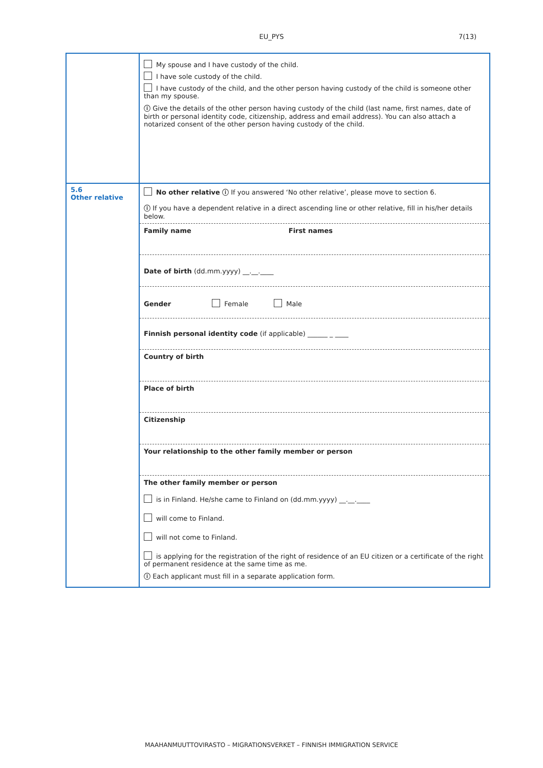EU_PYS
7(13)
| | My spouse and I have custody of the child. I have sole custody of the child. I have custody of the child, and the other person having custody of the child is someone other than my spouse. ⓘ Give the details of the other person having custody of the child (last name, first names, date of birth or personal identity code, citizenship, address and email address). You can also attach a notarized consent of the other person having custody of the child. |
| 5.6 Other relative | No other relative ⓘ If you answered ‘No other relative’, please move to section 6. ⓘ If you have a dependent relative in a direct ascending line or other relative, fill in his/her details below. Family name First names Date of birth (dd.mm.yyyy) __.__.____ Gender Female Male Finnish personal identity code (if applicable) ______ _ ____ Country of birth Place of birth Citizenship Your relationship to the other family member or person The other family member or person is in Finland. He/she came to Finland on (dd.mm.yyyy) __.__.____ will come to Finland. will not come to Finland. is applying for the registration of the right of residence of an EU citizen or a certificate of the right of permanent residence at the same time as me. ⓘ Each applicant must fill in a separate application form. |
MAAHANMUUTTOVIRASTO – MIGRATIONSVERKET – FINNISH IMMIGRATION SERVICE